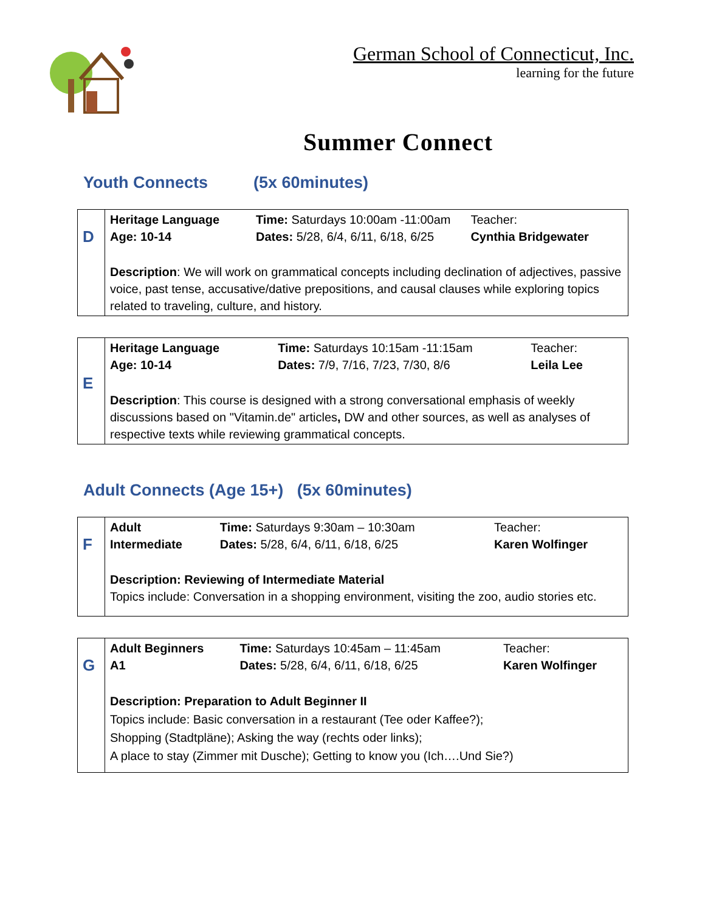German School of Connecticut, Inc.
learning for the future
Summer Connect
Youth Connects (5x 60minutes)
| D | Heritage Language Age: 10-14 | Time: Saturdays 10:00am -11:00am Dates: 5/28, 6/4, 6/11, 6/18, 6/25 | Teacher: Cynthia Bridgewater |
| | Description : We will work on grammatical concepts including declination of adjectives, passive voice, past tense, accusative/dative prepositions, and causal clauses while exploring topics related to traveling, culture, and history. | | |
| E | Heritage Language Age: 10-14 | Time: Saturdays 10:15am -11:15am Dates: 7/9, 7/16, 7/23, 7/30, 8/6 | Teacher: Leila Lee |
| | Description : This course is designed with a strong conversational emphasis of weekly discussions based on "Vitamin.de" articles , DW and other sources, as well as analyses of respective texts while reviewing grammatical concepts. | | |
Adult Connects (Age 15+) (5x 60minutes)
| F | Adult Intermediate | Time: Saturdays 9:30am – 10:30am Dates: 5/28, 6/4, 6/11, 6/18, 6/25 | Teacher: Karen Wolfinger |
| | Description: Reviewing of Intermediate Material Topics include: Conversation in a shopping environment, visiting the zoo, audio stories etc. | | |
| G | Adult Beginners A1 | Time: Saturdays 10:45am – 11:45am Dates: 5/28, 6/4, 6/11, 6/18, 6/25 | Teacher: Karen Wolfinger |
| | Description: Preparation to Adult Beginner II Topics include: Basic conversation in a restaurant (Tee oder Kaffee?); Shopping (Stadtpläne); Asking the way (rechts oder links); A place to stay (Zimmer mit Dusche); Getting to know you (Ich….Und Sie?) | | |